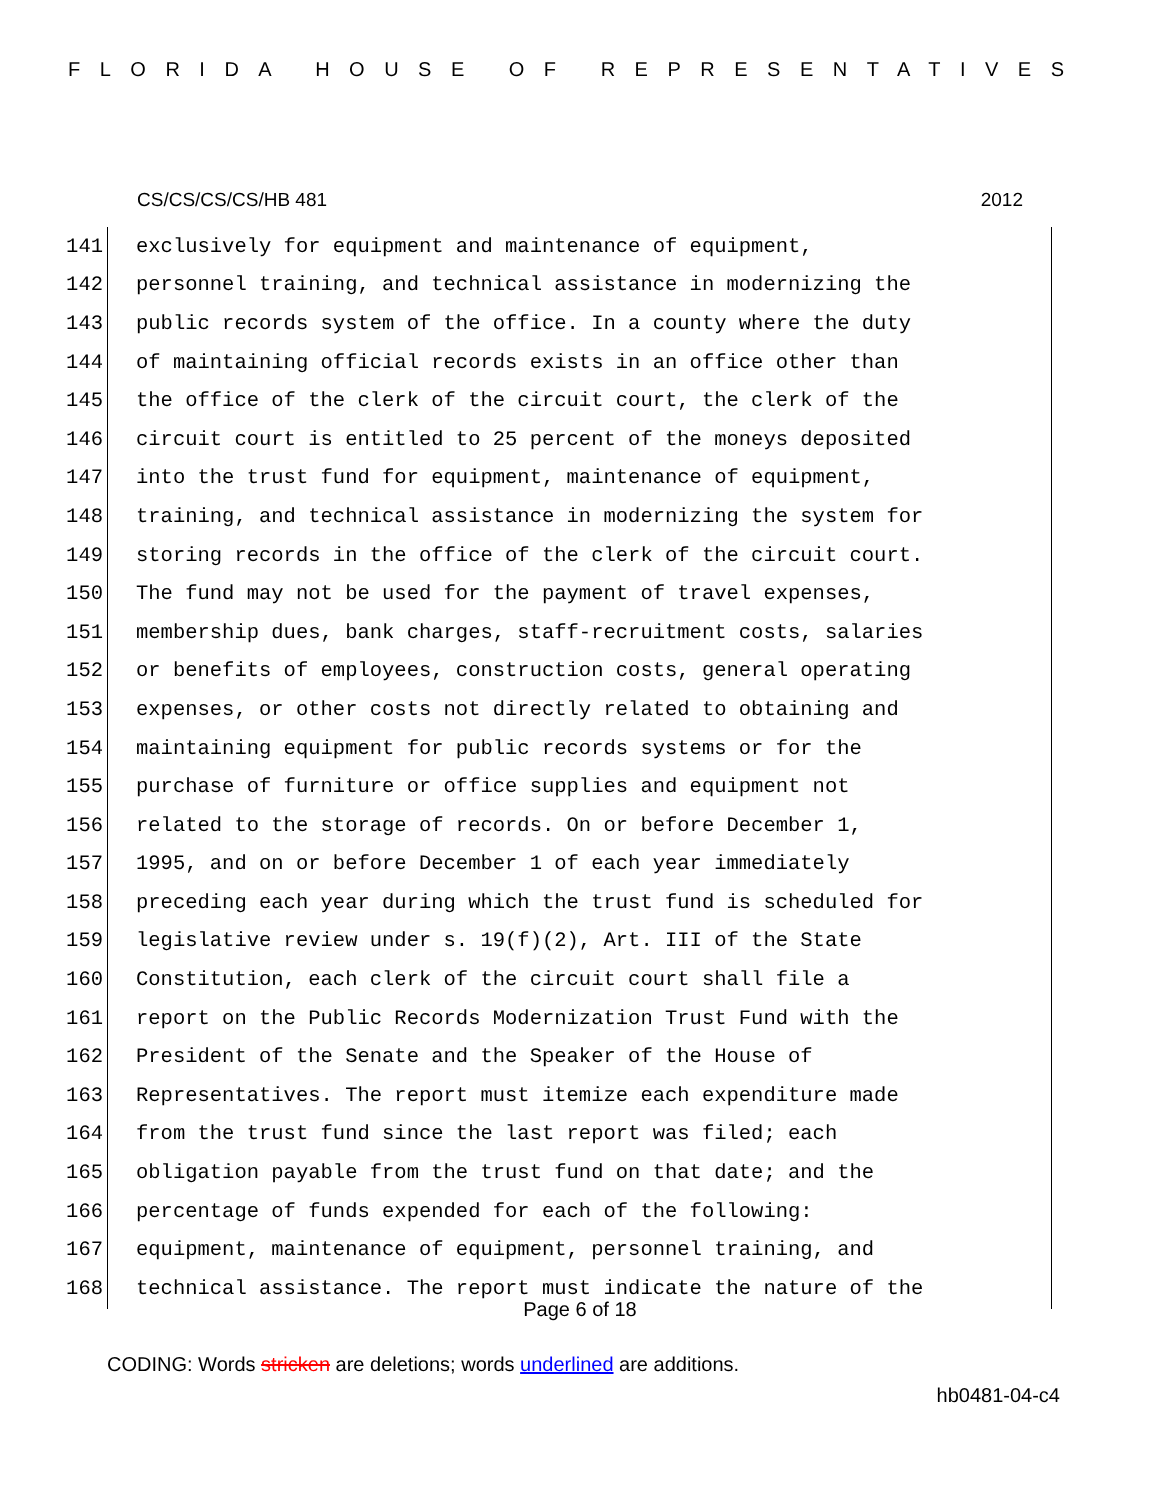FLORIDA HOUSE OF REPRESENTATIVES
CS/CS/CS/CS/HB 481 2012
141 exclusively for equipment and maintenance of equipment,
142 personnel training, and technical assistance in modernizing the
143 public records system of the office. In a county where the duty
144 of maintaining official records exists in an office other than
145 the office of the clerk of the circuit court, the clerk of the
146 circuit court is entitled to 25 percent of the moneys deposited
147 into the trust fund for equipment, maintenance of equipment,
148 training, and technical assistance in modernizing the system for
149 storing records in the office of the clerk of the circuit court.
150 The fund may not be used for the payment of travel expenses,
151 membership dues, bank charges, staff-recruitment costs, salaries
152 or benefits of employees, construction costs, general operating
153 expenses, or other costs not directly related to obtaining and
154 maintaining equipment for public records systems or for the
155 purchase of furniture or office supplies and equipment not
156 related to the storage of records. On or before December 1,
157 1995, and on or before December 1 of each year immediately
158 preceding each year during which the trust fund is scheduled for
159 legislative review under s. 19(f)(2), Art. III of the State
160 Constitution, each clerk of the circuit court shall file a
161 report on the Public Records Modernization Trust Fund with the
162 President of the Senate and the Speaker of the House of
163 Representatives. The report must itemize each expenditure made
164 from the trust fund since the last report was filed; each
165 obligation payable from the trust fund on that date; and the
166 percentage of funds expended for each of the following:
167 equipment, maintenance of equipment, personnel training, and
168 technical assistance. The report must indicate the nature of the
Page 6 of 18
CODING: Words stricken are deletions; words underlined are additions.
hb0481-04-c4